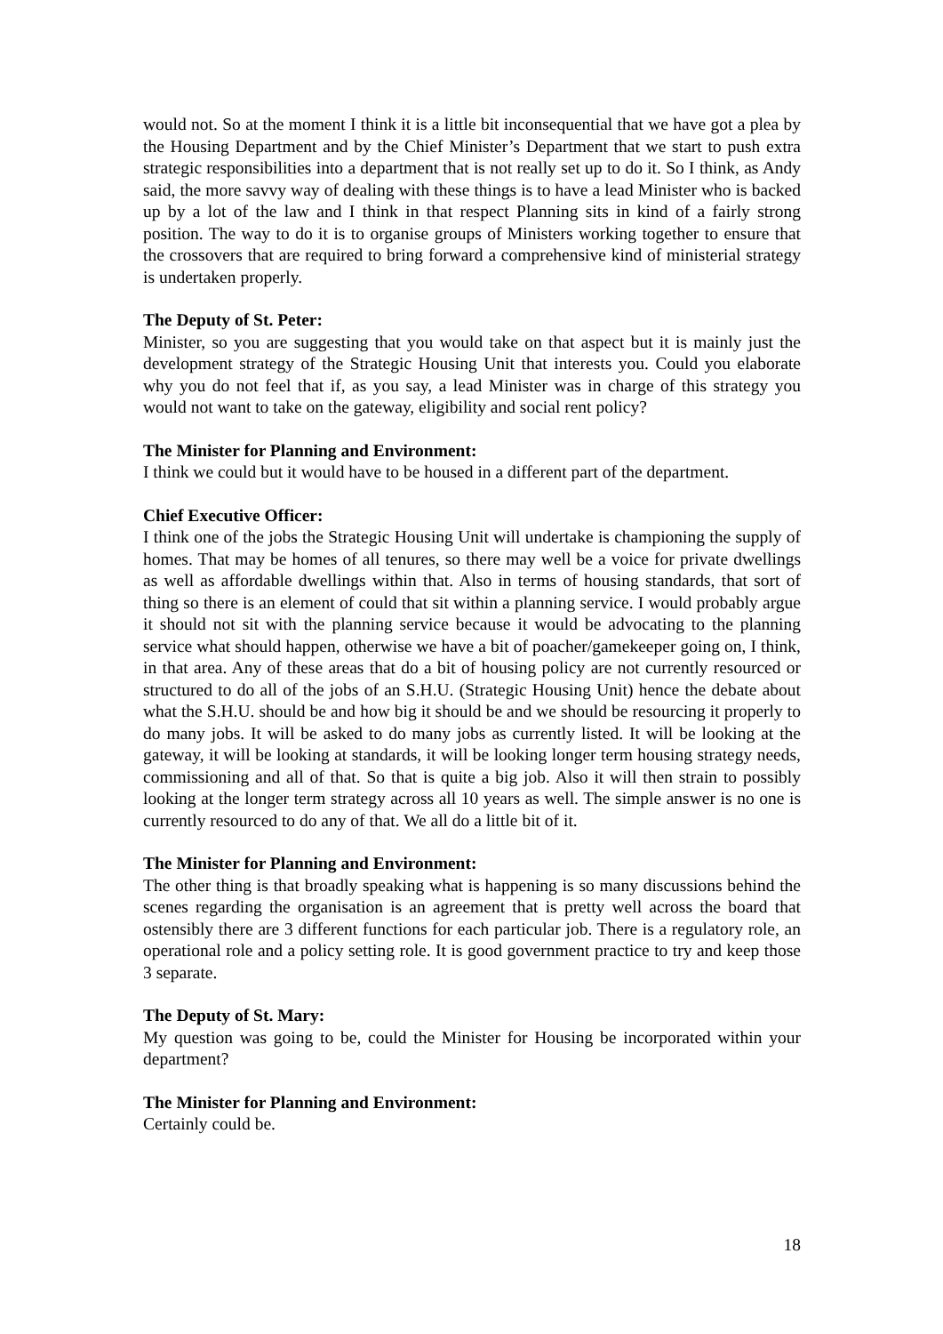would not. So at the moment I think it is a little bit inconsequential that we have got a plea by the Housing Department and by the Chief Minister’s Department that we start to push extra strategic responsibilities into a department that is not really set up to do it. So I think, as Andy said, the more savvy way of dealing with these things is to have a lead Minister who is backed up by a lot of the law and I think in that respect Planning sits in kind of a fairly strong position. The way to do it is to organise groups of Ministers working together to ensure that the crossovers that are required to bring forward a comprehensive kind of ministerial strategy is undertaken properly.
The Deputy of St. Peter:
Minister, so you are suggesting that you would take on that aspect but it is mainly just the development strategy of the Strategic Housing Unit that interests you. Could you elaborate why you do not feel that if, as you say, a lead Minister was in charge of this strategy you would not want to take on the gateway, eligibility and social rent policy?
The Minister for Planning and Environment:
I think we could but it would have to be housed in a different part of the department.
Chief Executive Officer:
I think one of the jobs the Strategic Housing Unit will undertake is championing the supply of homes. That may be homes of all tenures, so there may well be a voice for private dwellings as well as affordable dwellings within that. Also in terms of housing standards, that sort of thing so there is an element of could that sit within a planning service. I would probably argue it should not sit with the planning service because it would be advocating to the planning service what should happen, otherwise we have a bit of poacher/gamekeeper going on, I think, in that area. Any of these areas that do a bit of housing policy are not currently resourced or structured to do all of the jobs of an S.H.U. (Strategic Housing Unit) hence the debate about what the S.H.U. should be and how big it should be and we should be resourcing it properly to do many jobs. It will be asked to do many jobs as currently listed. It will be looking at the gateway, it will be looking at standards, it will be looking longer term housing strategy needs, commissioning and all of that. So that is quite a big job. Also it will then strain to possibly looking at the longer term strategy across all 10 years as well. The simple answer is no one is currently resourced to do any of that. We all do a little bit of it.
The Minister for Planning and Environment:
The other thing is that broadly speaking what is happening is so many discussions behind the scenes regarding the organisation is an agreement that is pretty well across the board that ostensibly there are 3 different functions for each particular job. There is a regulatory role, an operational role and a policy setting role. It is good government practice to try and keep those 3 separate.
The Deputy of St. Mary:
My question was going to be, could the Minister for Housing be incorporated within your department?
The Minister for Planning and Environment:
Certainly could be.
18